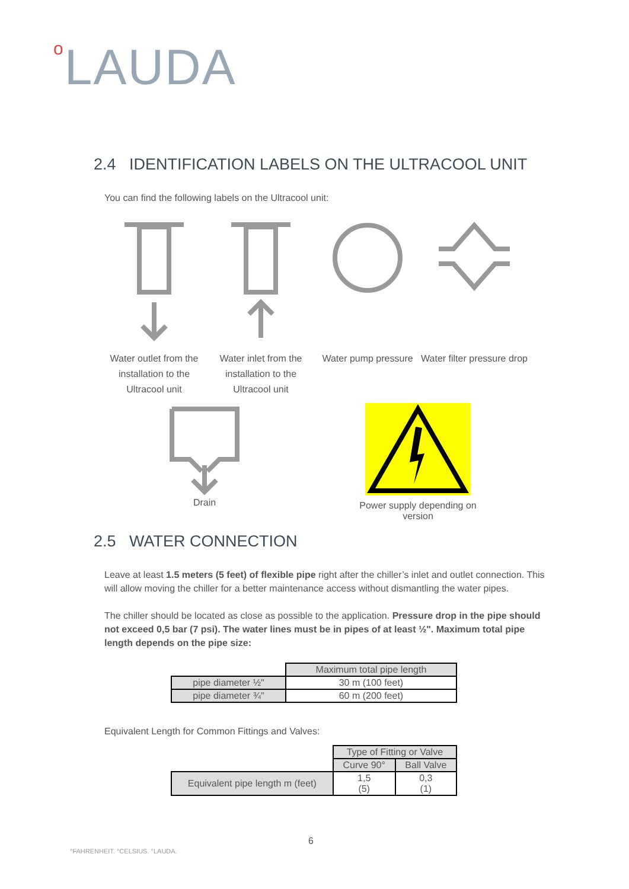o LAUDA
2.4 IDENTIFICATION LABELS ON THE ULTRACOOL UNIT
You can find the following labels on the Ultracool unit:
Water outlet from the installation to the Ultracool unit
Water inlet from the installation to the Ultracool unit
Water pump pressure
Water filter pressure drop
Drain
Power supply depending on version
2.5 WATER CONNECTION
Leave at least 1.5 meters (5 feet) of flexible pipe right after the chiller’s inlet and outlet connection. This will allow moving the chiller for a better maintenance access without dismantling the water pipes.
The chiller should be located as close as possible to the application. Pressure drop in the pipe should not exceed 0,5 bar (7 psi). The water lines must be in pipes of at least ½". Maximum total pipe length depends on the pipe size:
| | Maximum total pipe length |
| pipe diameter ½" | 30 m (100 feet) |
| pipe diameter ¾" | 60 m (200 feet) |
Equivalent Length for Common Fittings and Valves:
| | Type of Fitting or Valve | |
| | Curve 90° | Ball Valve |
| Equivalent pipe length m (feet) | 1,5 (5) | 0,3 (1) |
6
°FAHRENHEIT. °CELSIUS. °LAUDA.